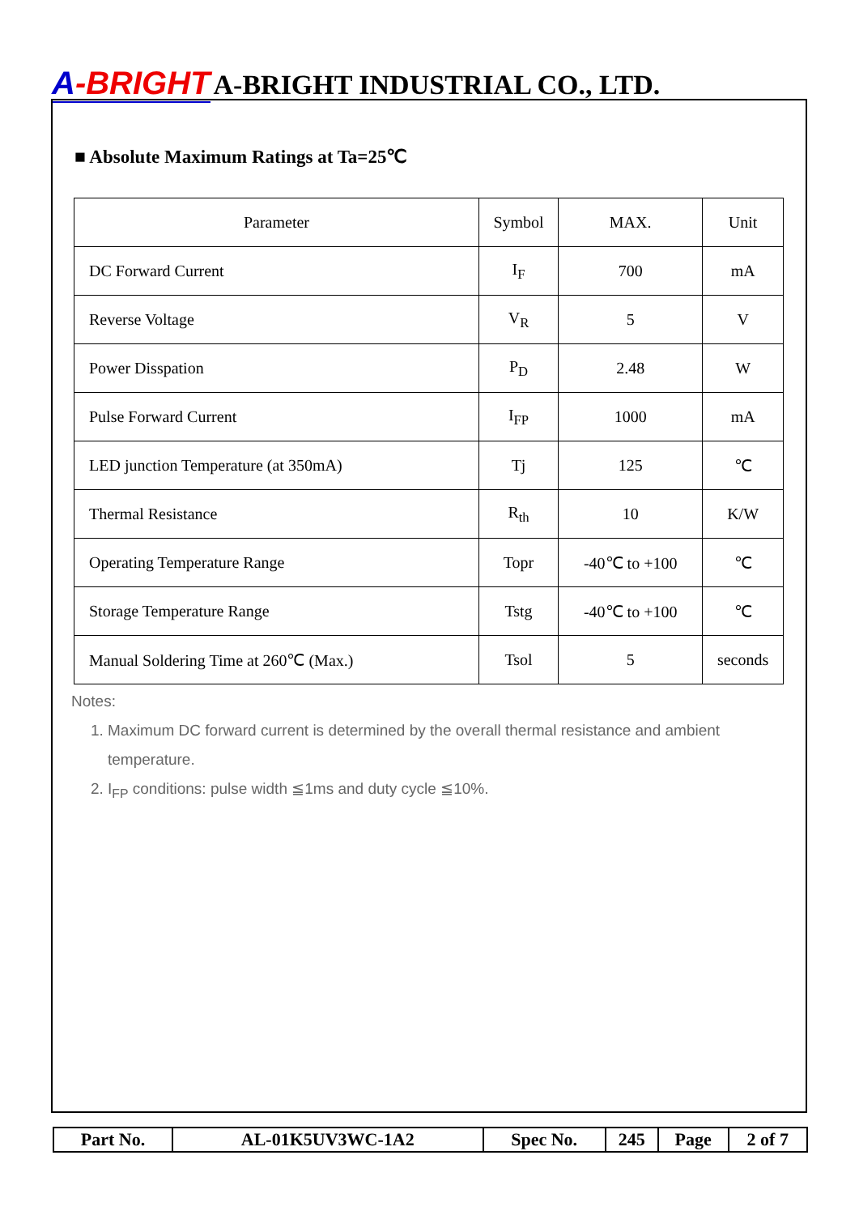A-BRIGHT A-BRIGHT INDUSTRIAL CO., LTD.
■ Absolute Maximum Ratings at Ta=25℃
| Parameter | Symbol | MAX. | Unit |
| --- | --- | --- | --- |
| DC Forward Current | I<sub>F</sub> | 700 | mA |
| Reverse Voltage | V<sub>R</sub> | 5 | V |
| Power Disspation | P<sub>D</sub> | 2.48 | W |
| Pulse Forward Current | I<sub>FP</sub> | 1000 | mA |
| LED junction Temperature (at 350mA) | Tj | 125 | ℃ |
| Thermal Resistance | R<sub>th</sub> | 10 | K/W |
| Operating Temperature Range | Topr | -40℃ to +100 | ℃ |
| Storage Temperature Range | Tstg | -40℃ to +100 | ℃ |
| Manual Soldering Time at 260℃ (Max.) | Tsol | 5 | seconds |
Notes:
1. Maximum DC forward current is determined by the overall thermal resistance and ambient temperature.
2. I<sub>FP</sub> conditions: pulse width ≦1ms and duty cycle ≦10%.
| Part No. | AL-01K5UV3WC-1A2 | Spec No. | 245 | Page | 2 of 7 |